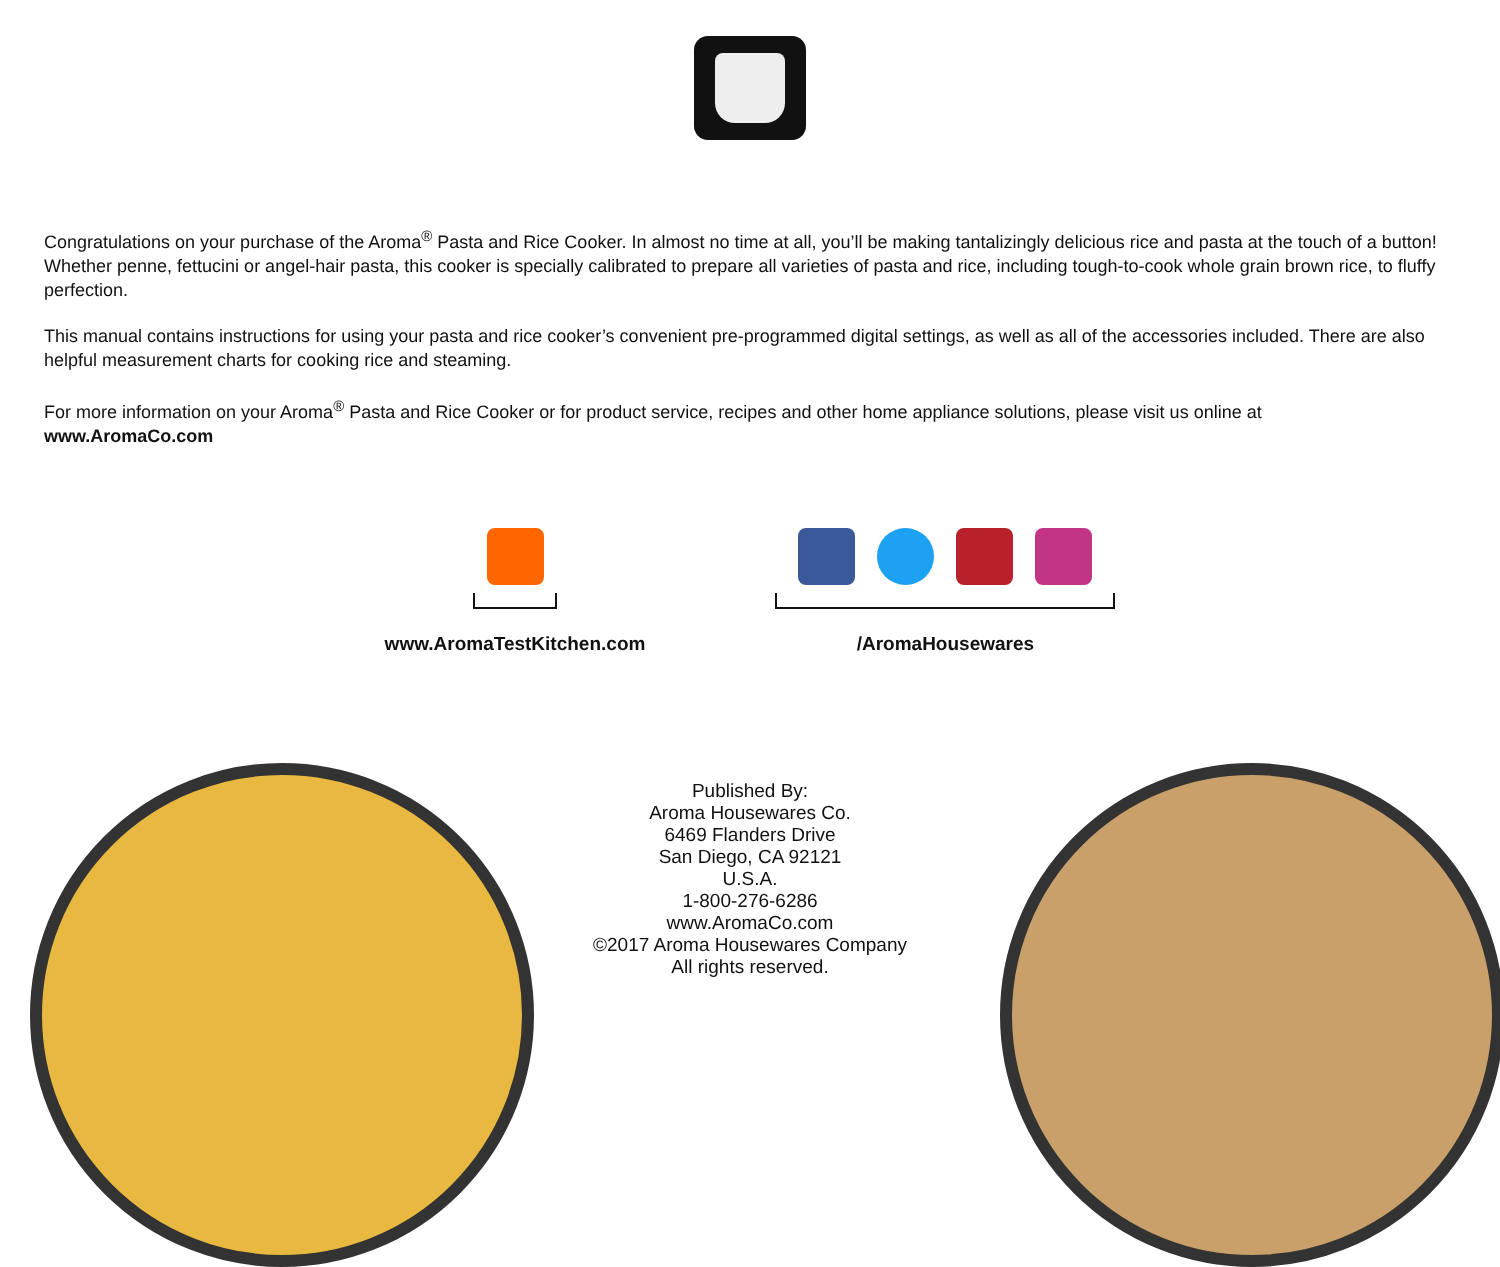Congratulations on your purchase of the Aroma<sup>®</sup> Pasta and Rice Cooker. In almost no time at all, you’ll be making tantalizingly delicious rice and pasta at the touch of a button! Whether penne, fettucini or angel-hair pasta, this cooker is specially calibrated to prepare all varieties of pasta and rice, including tough-to-cook whole grain brown rice, to fluffy perfection.
This manual contains instructions for using your pasta and rice cooker’s convenient pre-programmed digital settings, as well as all of the accessories included. There are also helpful measurement charts for cooking rice and steaming.
For more information on your Aroma<sup>®</sup> Pasta and Rice Cooker or for product service, recipes and other home appliance solutions, please visit us online at
www.AromaCo.com
www.AromaTestKitchen.com /AromaHousewares
Published By:
Aroma Housewares Co.
6469 Flanders Drive
San Diego, CA 92121
U.S.A.
1-800-276-6286
www.AromaCo.com
©2017 Aroma Housewares Company
All rights reserved.